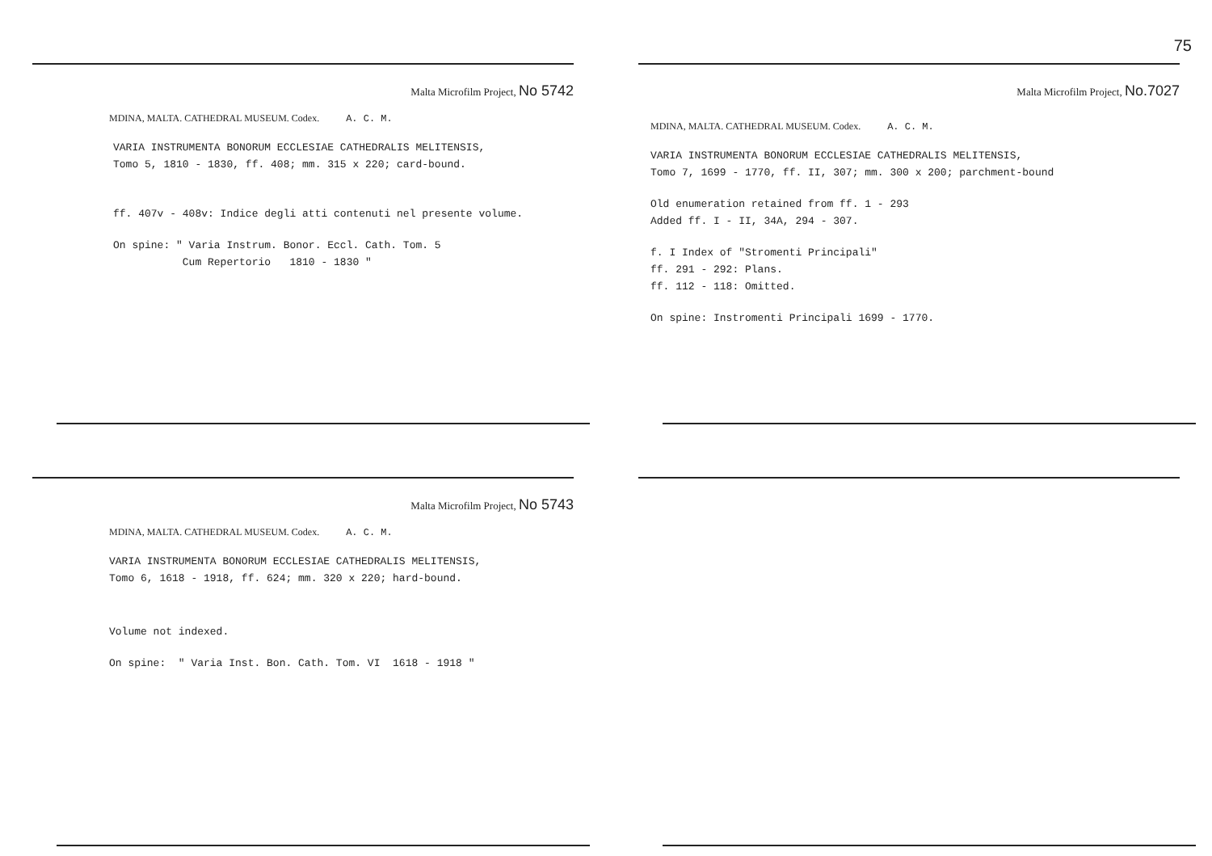Malta Microfilm Project, No 5742
MDINA, MALTA. CATHEDRAL MUSEUM. Codex. A. C. M.
VARIA INSTRUMENTA BONORUM ECCLESIAE CATHEDRALIS MELITENSIS,
Tomo 5, 1810 - 1830, ff. 408; mm. 315 x 220; card-bound.
ff. 407v - 408v: Indice degli atti contenuti nel presente volume.
On spine: " Varia Instrum. Bonor. Eccl. Cath. Tom. 5
Cum Repertorio 1810 - 1830 "
75
Malta Microfilm Project, No.7027
MDINA, MALTA. CATHEDRAL MUSEUM. Codex. A. C. M.
VARIA INSTRUMENTA BONORUM ECCLESIAE CATHEDRALIS MELITENSIS,
Tomo 7, 1699 - 1770, ff. II, 307; mm. 300 x 200; parchment-bound
Old enumeration retained from ff. 1 - 293
Added ff. I - II, 34A, 294 - 307.
f. I Index of "Stromenti Principali"
ff. 291 - 292: Plans.
ff. 112 - 118: Omitted.
On spine: Instromenti Principali 1699 - 1770.
Malta Microfilm Project, No 5743
MDINA, MALTA. CATHEDRAL MUSEUM. Codex. A. C. M.
VARIA INSTRUMENTA BONORUM ECCLESIAE CATHEDRALIS MELITENSIS,
Tomo 6, 1618 - 1918, ff. 624; mm. 320 x 220; hard-bound.
Volume not indexed.
On spine: " Varia Inst. Bon. Cath. Tom. VI 1618 - 1918 "